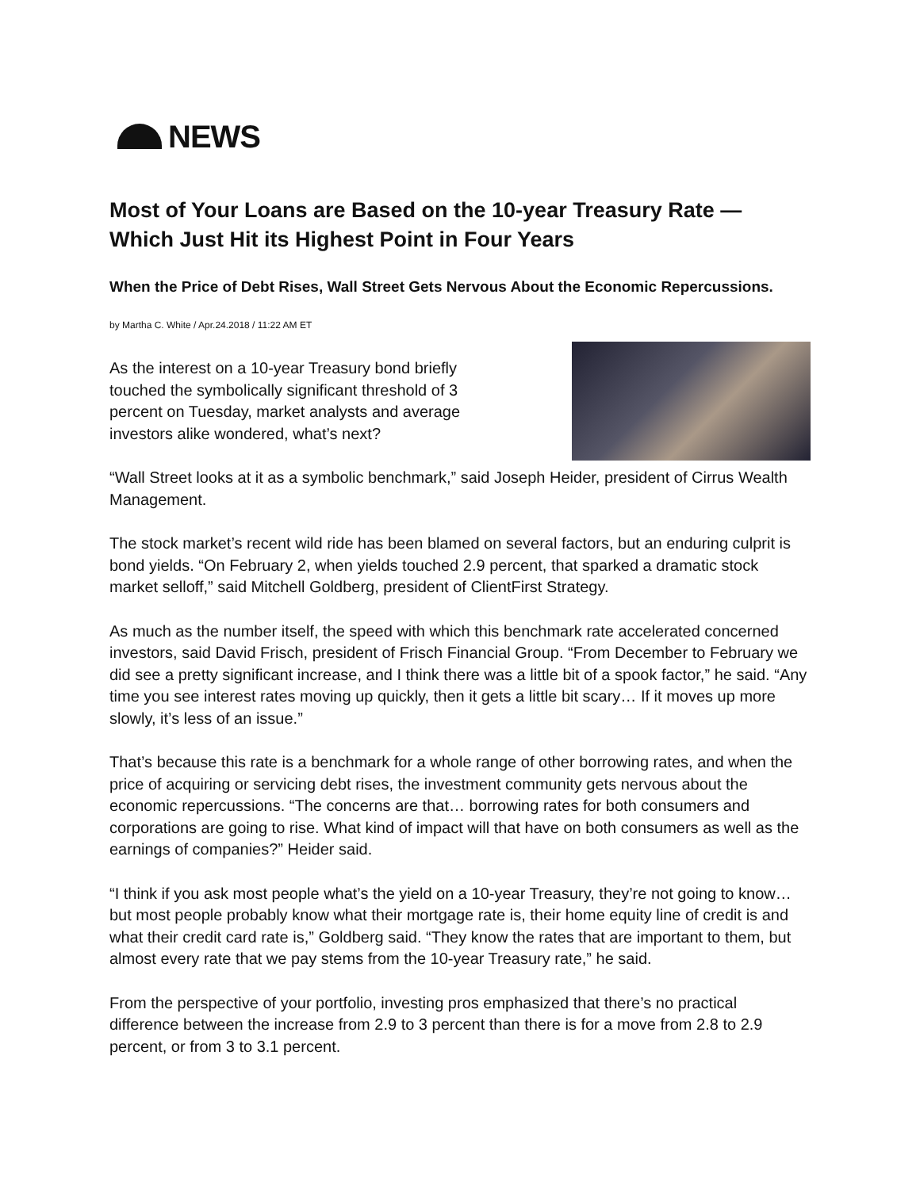NEWS
Most of Your Loans are Based on the 10-year Treasury Rate — Which Just Hit its Highest Point in Four Years
When the Price of Debt Rises, Wall Street Gets Nervous About the Economic Repercussions.
by Martha C. White / Apr.24.2018 / 11:22 AM ET
As the interest on a 10-year Treasury bond briefly touched the symbolically significant threshold of 3 percent on Tuesday, market analysts and average investors alike wondered, what’s next?
“Wall Street looks at it as a symbolic benchmark,” said Joseph Heider, president of Cirrus Wealth Management.
The stock market’s recent wild ride has been blamed on several factors, but an enduring culprit is bond yields. “On February 2, when yields touched 2.9 percent, that sparked a dramatic stock market selloff,” said Mitchell Goldberg, president of ClientFirst Strategy.
As much as the number itself, the speed with which this benchmark rate accelerated concerned investors, said David Frisch, president of Frisch Financial Group. “From December to February we did see a pretty significant increase, and I think there was a little bit of a spook factor,” he said. “Any time you see interest rates moving up quickly, then it gets a little bit scary… If it moves up more slowly, it’s less of an issue.”
That’s because this rate is a benchmark for a whole range of other borrowing rates, and when the price of acquiring or servicing debt rises, the investment community gets nervous about the economic repercussions. “The concerns are that… borrowing rates for both consumers and corporations are going to rise. What kind of impact will that have on both consumers as well as the earnings of companies?” Heider said.
“I think if you ask most people what’s the yield on a 10-year Treasury, they’re not going to know… but most people probably know what their mortgage rate is, their home equity line of credit is and what their credit card rate is,” Goldberg said. “They know the rates that are important to them, but almost every rate that we pay stems from the 10-year Treasury rate,” he said.
From the perspective of your portfolio, investing pros emphasized that there’s no practical difference between the increase from 2.9 to 3 percent than there is for a move from 2.8 to 2.9 percent, or from 3 to 3.1 percent.